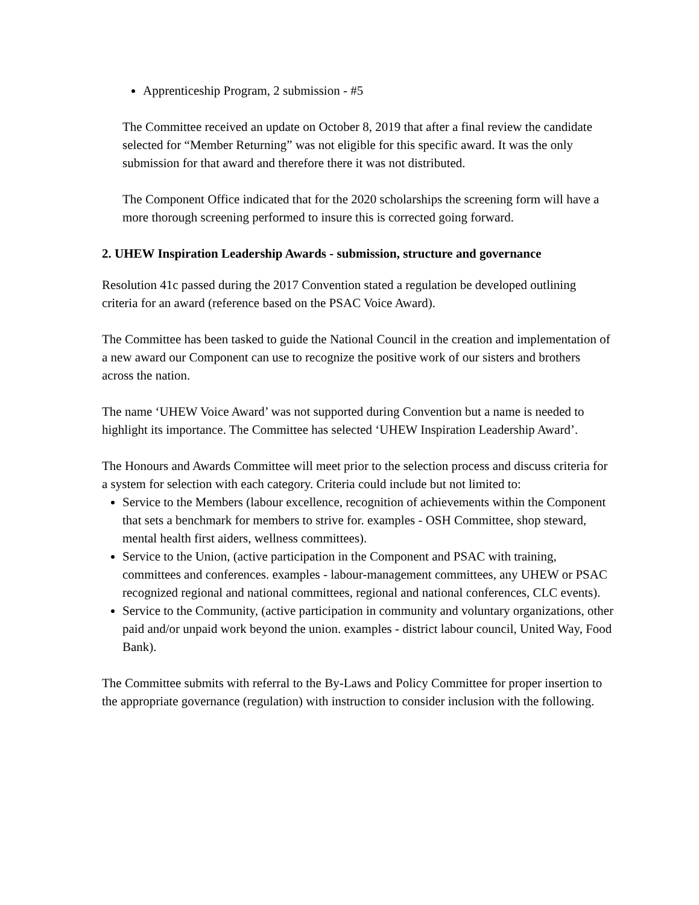Apprenticeship Program, 2 submission - #5
The Committee received an update on October 8, 2019 that after a final review the candidate selected for “Member Returning” was not eligible for this specific award. It was the only submission for that award and therefore there it was not distributed.
The Component Office indicated that for the 2020 scholarships the screening form will have a more thorough screening performed to insure this is corrected going forward.
2. UHEW Inspiration Leadership Awards - submission, structure and governance
Resolution 41c passed during the 2017 Convention stated a regulation be developed outlining criteria for an award (reference based on the PSAC Voice Award).
The Committee has been tasked to guide the National Council in the creation and implementation of a new award our Component can use to recognize the positive work of our sisters and brothers across the nation.
The name ‘UHEW Voice Award’ was not supported during Convention but a name is needed to highlight its importance. The Committee has selected ‘UHEW Inspiration Leadership Award’.
The Honours and Awards Committee will meet prior to the selection process and discuss criteria for a system for selection with each category. Criteria could include but not limited to:
Service to the Members (labour excellence, recognition of achievements within the Component that sets a benchmark for members to strive for. examples - OSH Committee, shop steward, mental health first aiders, wellness committees).
Service to the Union, (active participation in the Component and PSAC with training, committees and conferences. examples - labour-management committees, any UHEW or PSAC recognized regional and national committees, regional and national conferences, CLC events).
Service to the Community, (active participation in community and voluntary organizations, other paid and/or unpaid work beyond the union. examples - district labour council, United Way, Food Bank).
The Committee submits with referral to the By-Laws and Policy Committee for proper insertion to the appropriate governance (regulation) with instruction to consider inclusion with the following.